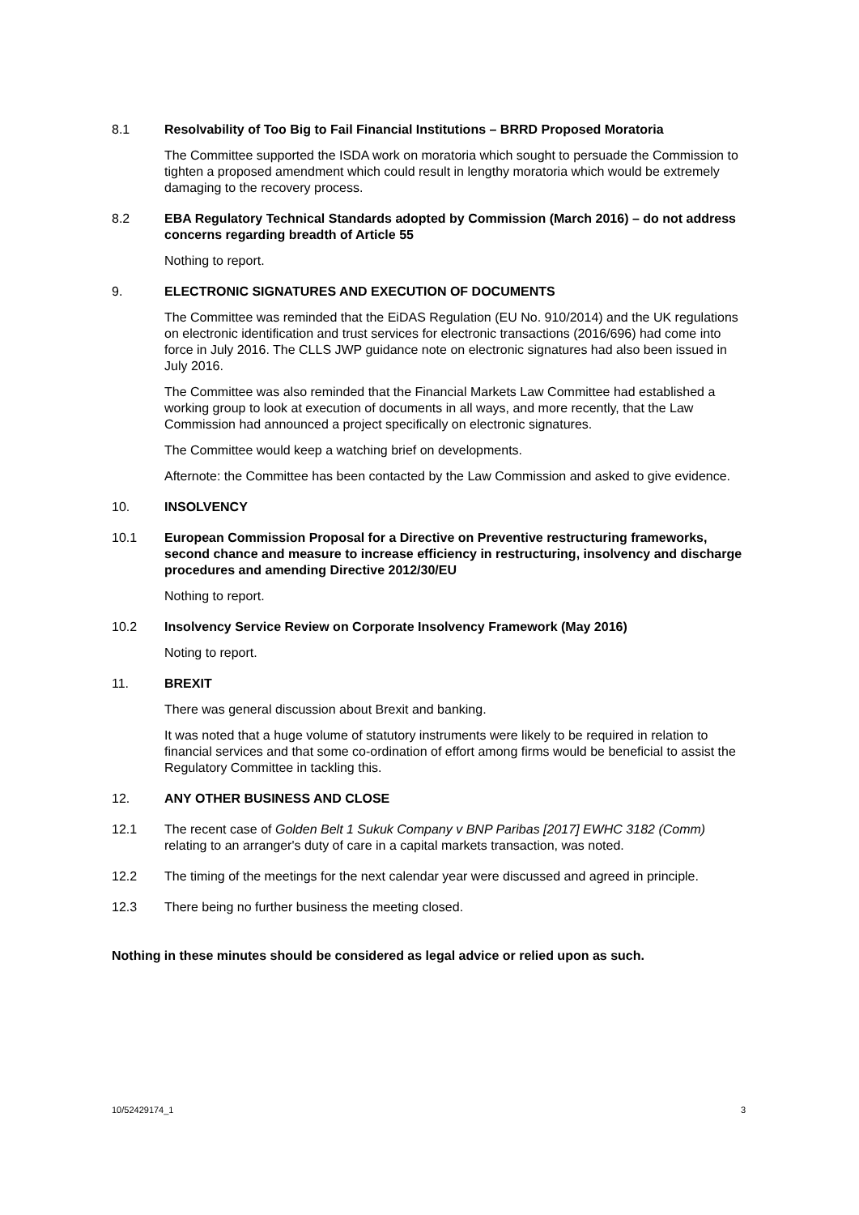8.1 Resolvability of Too Big to Fail Financial Institutions – BRRD Proposed Moratoria
The Committee supported the ISDA work on moratoria which sought to persuade the Commission to tighten a proposed amendment which could result in lengthy moratoria which would be extremely damaging to the recovery process.
8.2 EBA Regulatory Technical Standards adopted by Commission (March 2016) – do not address concerns regarding breadth of Article 55
Nothing to report.
9. ELECTRONIC SIGNATURES AND EXECUTION OF DOCUMENTS
The Committee was reminded that the EiDAS Regulation (EU No. 910/2014) and the UK regulations on electronic identification and trust services for electronic transactions (2016/696) had come into force in July 2016. The CLLS JWP guidance note on electronic signatures had also been issued in July 2016.
The Committee was also reminded that the Financial Markets Law Committee had established a working group to look at execution of documents in all ways, and more recently, that the Law Commission had announced a project specifically on electronic signatures.
The Committee would keep a watching brief on developments.
Afternote: the Committee has been contacted by the Law Commission and asked to give evidence.
10. INSOLVENCY
10.1 European Commission Proposal for a Directive on Preventive restructuring frameworks, second chance and measure to increase efficiency in restructuring, insolvency and discharge procedures and amending Directive 2012/30/EU
Nothing to report.
10.2 Insolvency Service Review on Corporate Insolvency Framework (May 2016)
Noting to report.
11. BREXIT
There was general discussion about Brexit and banking.
It was noted that a huge volume of statutory instruments were likely to be required in relation to financial services and that some co-ordination of effort among firms would be beneficial to assist the Regulatory Committee in tackling this.
12. ANY OTHER BUSINESS AND CLOSE
12.1 The recent case of Golden Belt 1 Sukuk Company v BNP Paribas [2017] EWHC 3182 (Comm) relating to an arranger's duty of care in a capital markets transaction, was noted.
12.2 The timing of the meetings for the next calendar year were discussed and agreed in principle.
12.3 There being no further business the meeting closed.
Nothing in these minutes should be considered as legal advice or relied upon as such.
10/52429174_1 3